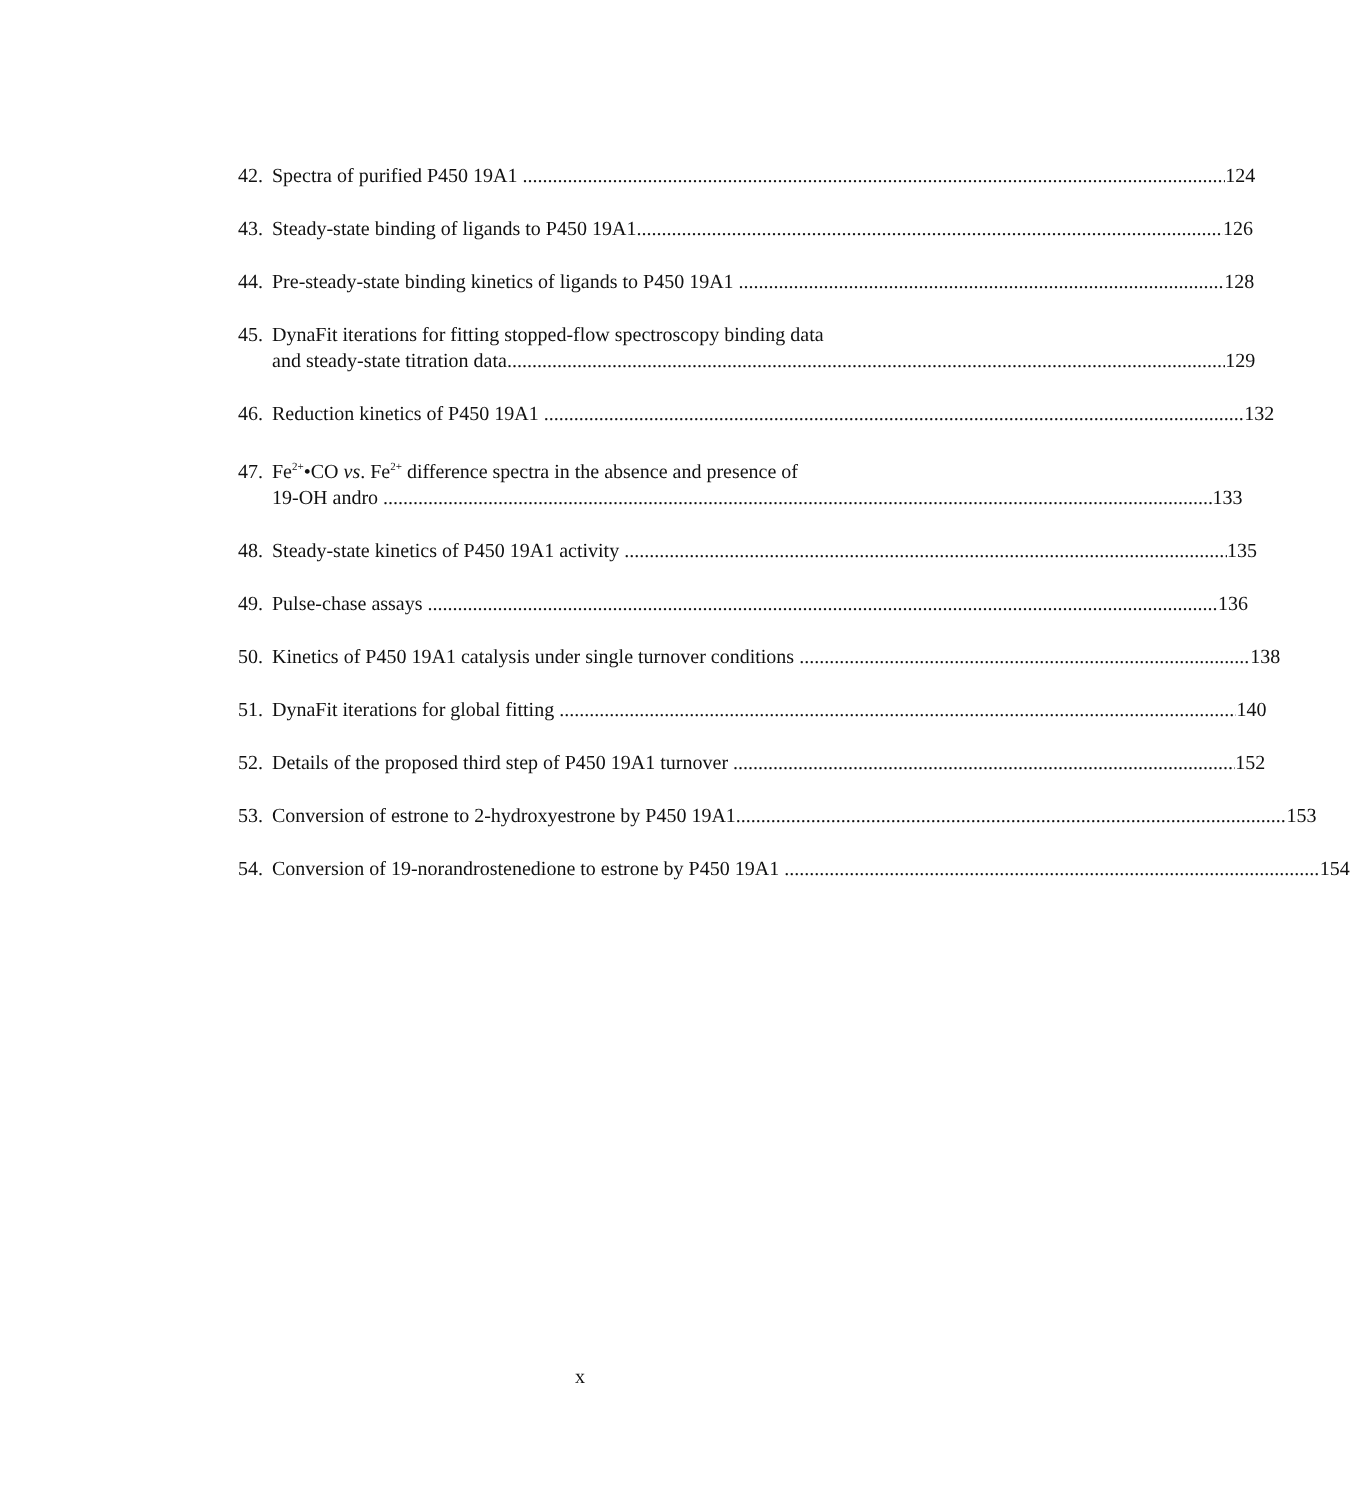42.
Spectra of purified P450 19A1 124
43.
Steady-state binding of ligands to P450 19A1 126
44.
Pre-steady-state binding kinetics of ligands to P450 19A1 128
45.
DynaFit iterations for fitting stopped-flow spectroscopy binding data
and steady-state titration data 129
46.
Reduction kinetics of P450 19A1 132
47.
Fe<sup>2+</sup>•CO vs. Fe<sup>2+</sup> difference spectra in the absence and presence of
19-OH andro 133
48.
Steady-state kinetics of P450 19A1 activity 135
49.
Pulse-chase assays 136
50.
Kinetics of P450 19A1 catalysis under single turnover conditions 138
51.
DynaFit iterations for global fitting 140
52.
Details of the proposed third step of P450 19A1 turnover 152
53.
Conversion of estrone to 2-hydroxyestrone by P450 19A1 153
54.
Conversion of 19-norandrostenedione to estrone by P450 19A1 154
x